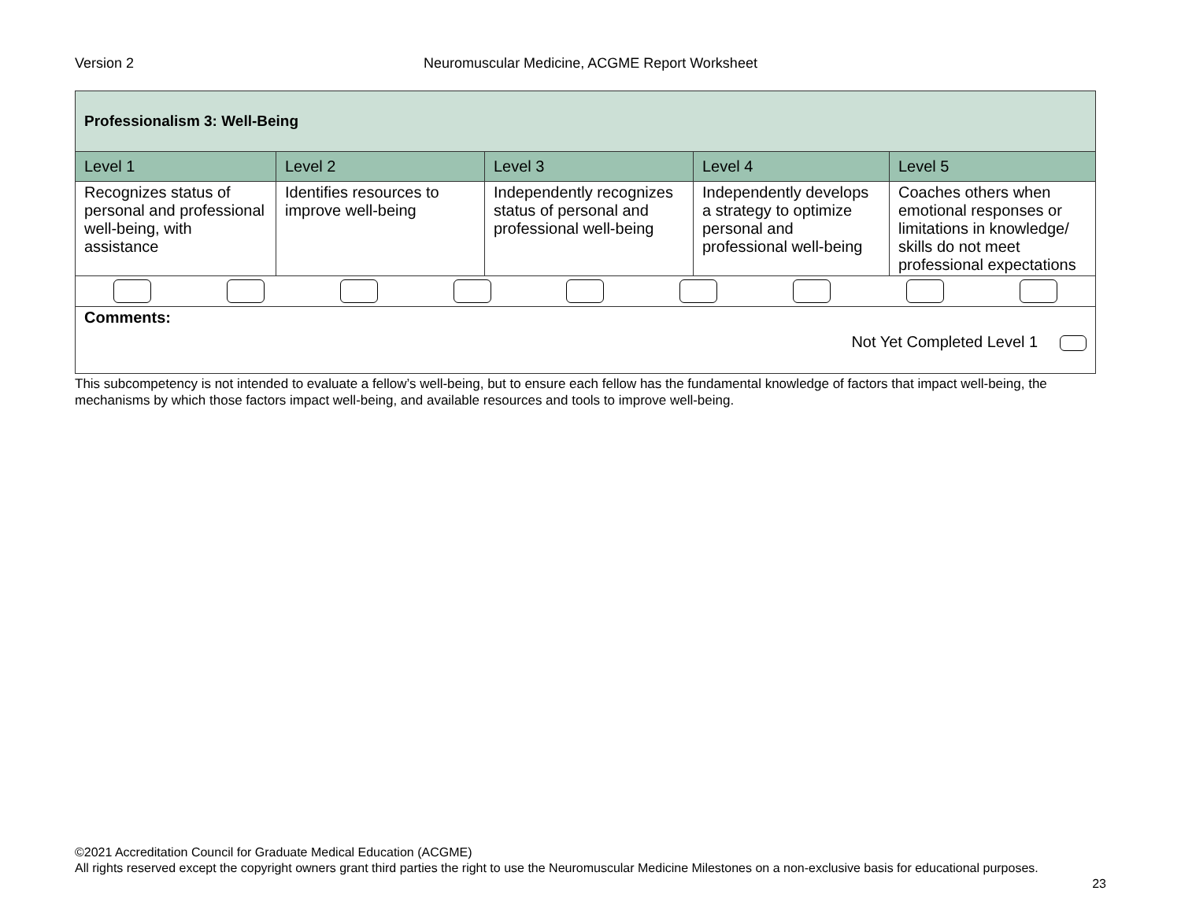Version 2
Neuromuscular Medicine, ACGME Report Worksheet
| Professionalism 3: Well-Being | | | | |
| Level 1 | Level 2 | Level 3 | Level 4 | Level 5 |
| Recognizes status of personal and professional well-being, with assistance | Identifies resources to improve well-being | Independently recognizes status of personal and professional well-being | Independently develops a strategy to optimize personal and professional well-being | Coaches others when emotional responses or limitations in knowledge/ skills do not meet professional expectations |
| Comments: Not Yet Completed Level 1 | | | | |
This subcompetency is not intended to evaluate a fellow’s well-being, but to ensure each fellow has the fundamental knowledge of factors that impact well-being, the mechanisms by which those factors impact well-being, and available resources and tools to improve well-being.
©2021 Accreditation Council for Graduate Medical Education (ACGME)
All rights reserved except the copyright owners grant third parties the right to use the Neuromuscular Medicine Milestones on a non-exclusive basis for educational purposes.
23